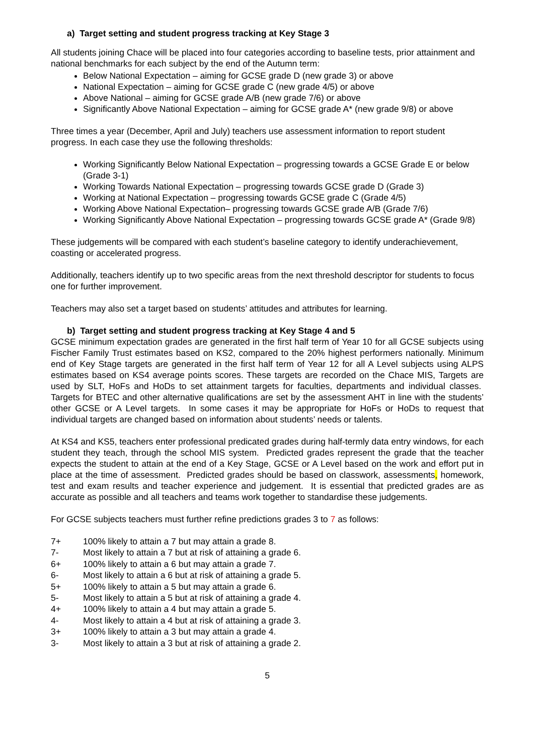a) Target setting and student progress tracking at Key Stage 3
All students joining Chace will be placed into four categories according to baseline tests, prior attainment and national benchmarks for each subject by the end of the Autumn term:
Below National Expectation – aiming for GCSE grade D (new grade 3) or above
National Expectation – aiming for GCSE grade C (new grade 4/5) or above
Above National – aiming for GCSE grade A/B (new grade 7/6) or above
Significantly Above National Expectation – aiming for GCSE grade A* (new grade 9/8) or above
Three times a year (December, April and July) teachers use assessment information to report student progress. In each case they use the following thresholds:
Working Significantly Below National Expectation – progressing towards a GCSE Grade E or below (Grade 3-1)
Working Towards National Expectation – progressing towards GCSE grade D (Grade 3)
Working at National Expectation – progressing towards GCSE grade C (Grade 4/5)
Working Above National Expectation– progressing towards GCSE grade A/B (Grade 7/6)
Working Significantly Above National Expectation – progressing towards GCSE grade A* (Grade 9/8)
These judgements will be compared with each student’s baseline category to identify underachievement, coasting or accelerated progress.
Additionally, teachers identify up to two specific areas from the next threshold descriptor for students to focus one for further improvement.
Teachers may also set a target based on students’ attitudes and attributes for learning.
b) Target setting and student progress tracking at Key Stage 4 and 5
GCSE minimum expectation grades are generated in the first half term of Year 10 for all GCSE subjects using Fischer Family Trust estimates based on KS2, compared to the 20% highest performers nationally. Minimum end of Key Stage targets are generated in the first half term of Year 12 for all A Level subjects using ALPS estimates based on KS4 average points scores. These targets are recorded on the Chace MIS, Targets are used by SLT, HoFs and HoDs to set attainment targets for faculties, departments and individual classes. Targets for BTEC and other alternative qualifications are set by the assessment AHT in line with the students’ other GCSE or A Level targets. In some cases it may be appropriate for HoFs or HoDs to request that individual targets are changed based on information about students’ needs or talents.
At KS4 and KS5, teachers enter professional predicated grades during half-termly data entry windows, for each student they teach, through the school MIS system. Predicted grades represent the grade that the teacher expects the student to attain at the end of a Key Stage, GCSE or A Level based on the work and effort put in place at the time of assessment. Predicted grades should be based on classwork, assessments, homework, test and exam results and teacher experience and judgement. It is essential that predicted grades are as accurate as possible and all teachers and teams work together to standardise these judgements.
For GCSE subjects teachers must further refine predictions grades 3 to 7 as follows:
| 7+ | 100% likely to attain a 7 but may attain a grade 8. |
| 7- | Most likely to attain a 7 but at risk of attaining a grade 6. |
| 6+ | 100% likely to attain a 6 but may attain a grade 7. |
| 6- | Most likely to attain a 6 but at risk of attaining a grade 5. |
| 5+ | 100% likely to attain a 5 but may attain a grade 6. |
| 5- | Most likely to attain a 5 but at risk of attaining a grade 4. |
| 4+ | 100% likely to attain a 4 but may attain a grade 5. |
| 4- | Most likely to attain a 4 but at risk of attaining a grade 3. |
| 3+ | 100% likely to attain a 3 but may attain a grade 4. |
| 3- | Most likely to attain a 3 but at risk of attaining a grade 2. |
5